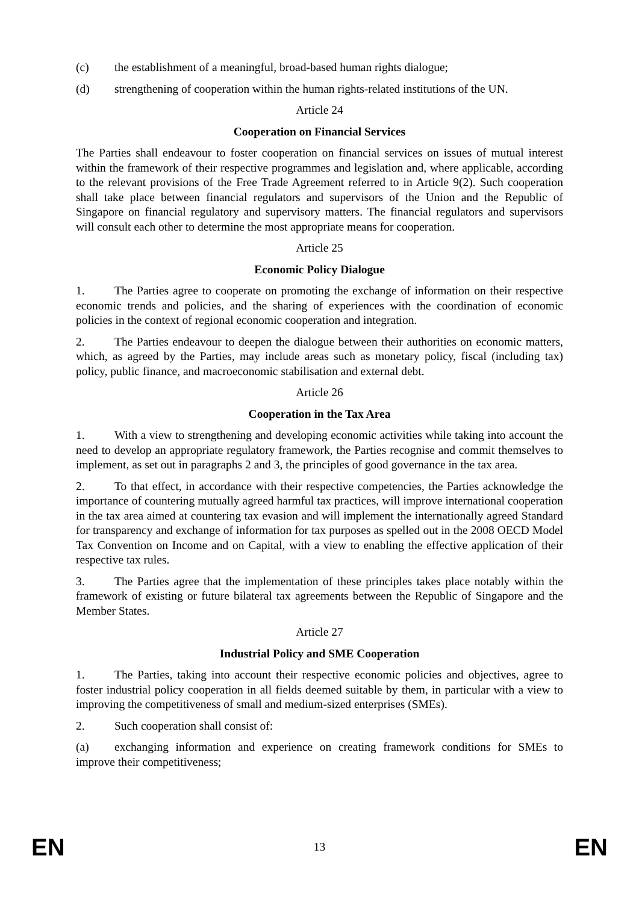(c) the establishment of a meaningful, broad-based human rights dialogue;
(d) strengthening of cooperation within the human rights-related institutions of the UN.
Article 24
Cooperation on Financial Services
The Parties shall endeavour to foster cooperation on financial services on issues of mutual interest within the framework of their respective programmes and legislation and, where applicable, according to the relevant provisions of the Free Trade Agreement referred to in Article 9(2). Such cooperation shall take place between financial regulators and supervisors of the Union and the Republic of Singapore on financial regulatory and supervisory matters. The financial regulators and supervisors will consult each other to determine the most appropriate means for cooperation.
Article 25
Economic Policy Dialogue
1. The Parties agree to cooperate on promoting the exchange of information on their respective economic trends and policies, and the sharing of experiences with the coordination of economic policies in the context of regional economic cooperation and integration.
2. The Parties endeavour to deepen the dialogue between their authorities on economic matters, which, as agreed by the Parties, may include areas such as monetary policy, fiscal (including tax) policy, public finance, and macroeconomic stabilisation and external debt.
Article 26
Cooperation in the Tax Area
1. With a view to strengthening and developing economic activities while taking into account the need to develop an appropriate regulatory framework, the Parties recognise and commit themselves to implement, as set out in paragraphs 2 and 3, the principles of good governance in the tax area.
2. To that effect, in accordance with their respective competencies, the Parties acknowledge the importance of countering mutually agreed harmful tax practices, will improve international cooperation in the tax area aimed at countering tax evasion and will implement the internationally agreed Standard for transparency and exchange of information for tax purposes as spelled out in the 2008 OECD Model Tax Convention on Income and on Capital, with a view to enabling the effective application of their respective tax rules.
3. The Parties agree that the implementation of these principles takes place notably within the framework of existing or future bilateral tax agreements between the Republic of Singapore and the Member States.
Article 27
Industrial Policy and SME Cooperation
1. The Parties, taking into account their respective economic policies and objectives, agree to foster industrial policy cooperation in all fields deemed suitable by them, in particular with a view to improving the competitiveness of small and medium-sized enterprises (SMEs).
2. Such cooperation shall consist of:
(a) exchanging information and experience on creating framework conditions for SMEs to improve their competitiveness;
EN 13 EN